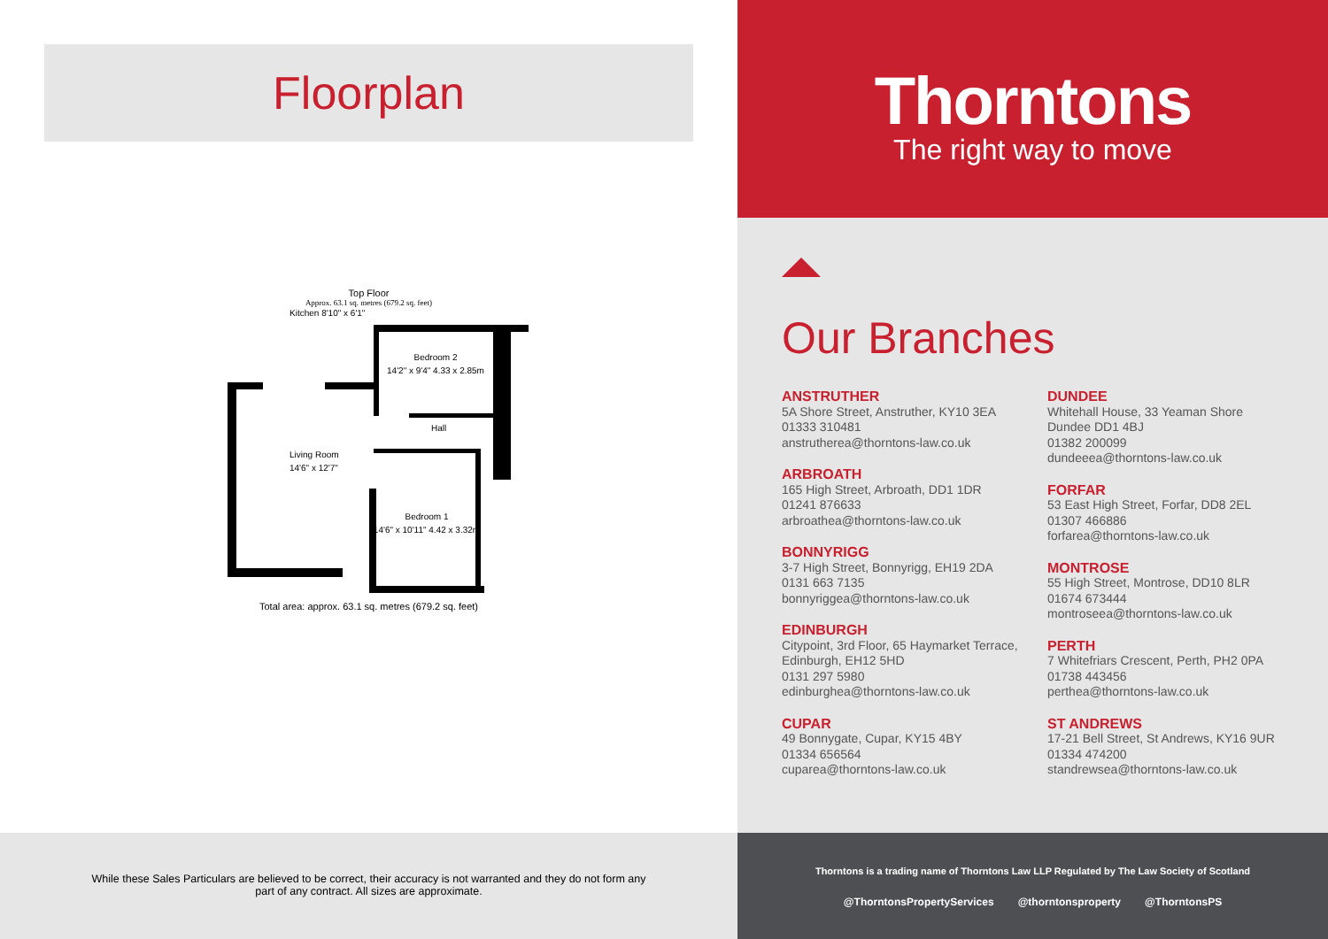Floorplan
Top Floor
Approx. 63.1 sq. metres (679.2 sq. feet)
Kitchen 8'10" x 6'1"
Living Room
14'6" x 12'7"
Bedroom 2
14'2" x 9'4" 4.33 x 2.85m
Hall
Bedroom 1
14'6" x 10'11" 4.42 x 3.32m
Total area: approx. 63.1 sq. metres (679.2 sq. feet)
Thorntons
The right way to move
Our Branches
ANSTRUTHER
5A Shore Street, Anstruther, KY10 3EA
01333 310481
anstrutherea@thorntons-law.co.uk
ARBROATH
165 High Street, Arbroath, DD1 1DR
01241 876633
arbroathea@thorntons-law.co.uk
BONNYRIGG
3-7 High Street, Bonnyrigg, EH19 2DA
0131 663 7135
bonnyriggea@thorntons-law.co.uk
EDINBURGH
Citypoint, 3rd Floor, 65 Haymarket Terrace, Edinburgh, EH12 5HD
0131 297 5980
edinburghea@thorntons-law.co.uk
CUPAR
49 Bonnygate, Cupar, KY15 4BY
01334 656564
cuparea@thorntons-law.co.uk
DUNDEE
Whitehall House, 33 Yeaman Shore
Dundee DD1 4BJ
01382 200099
dundeeea@thorntons-law.co.uk
FORFAR
53 East High Street, Forfar, DD8 2EL
01307 466886
forfarea@thorntons-law.co.uk
MONTROSE
55 High Street, Montrose, DD10 8LR
01674 673444
montroseea@thorntons-law.co.uk
PERTH
7 Whitefriars Crescent, Perth, PH2 0PA
01738 443456
perthea@thorntons-law.co.uk
ST ANDREWS
17-21 Bell Street, St Andrews, KY16 9UR
01334 474200
standrewsea@thorntons-law.co.uk
While these Sales Particulars are believed to be correct, their accuracy is not warranted and they do not form any
part of any contract. All sizes are approximate.
Thorntons is a trading name of Thorntons Law LLP Regulated by The Law Society of Scotland
@ThorntonsPropertyServices @thorntonsproperty @ThorntonsPS